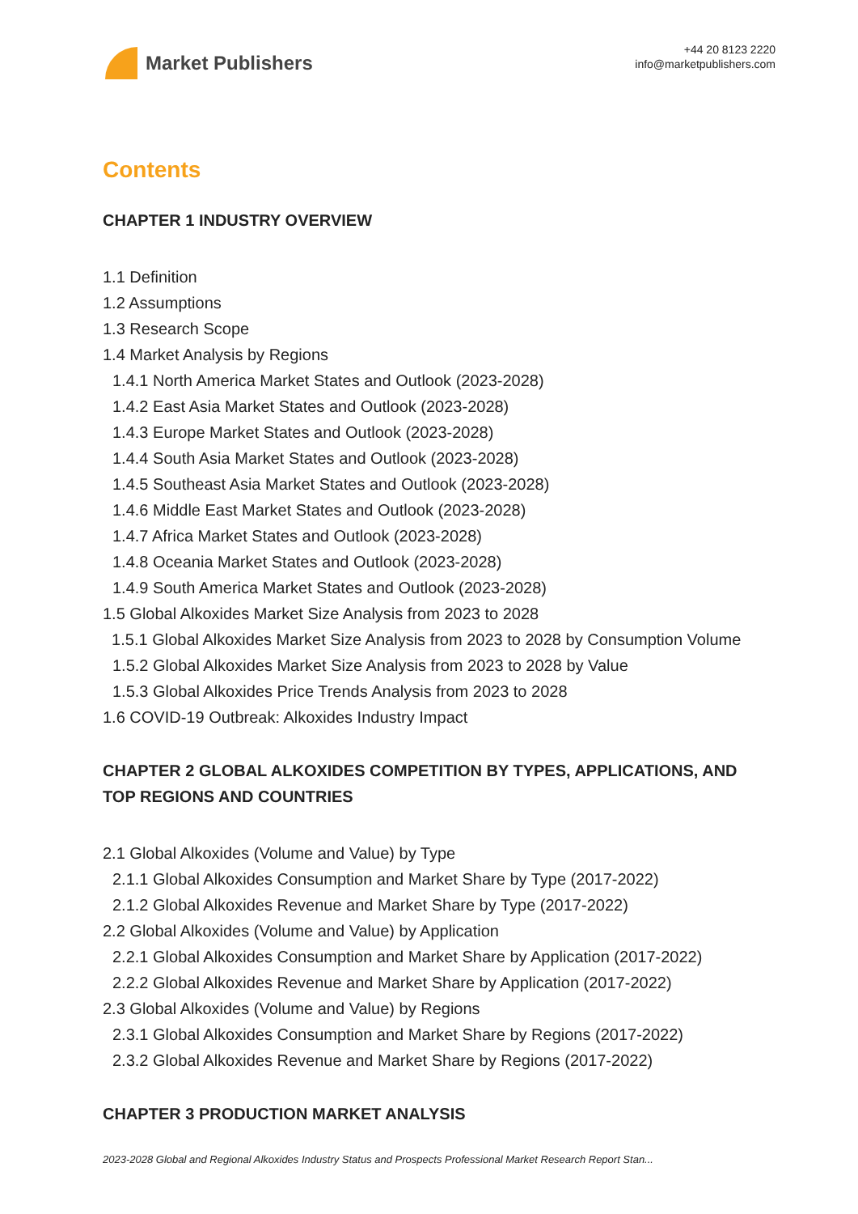Market Publishers
+44 20 8123 2220
info@marketpublishers.com
Contents
CHAPTER 1 INDUSTRY OVERVIEW
1.1 Definition
1.2 Assumptions
1.3 Research Scope
1.4 Market Analysis by Regions
1.4.1 North America Market States and Outlook (2023-2028)
1.4.2 East Asia Market States and Outlook (2023-2028)
1.4.3 Europe Market States and Outlook (2023-2028)
1.4.4 South Asia Market States and Outlook (2023-2028)
1.4.5 Southeast Asia Market States and Outlook (2023-2028)
1.4.6 Middle East Market States and Outlook (2023-2028)
1.4.7 Africa Market States and Outlook (2023-2028)
1.4.8 Oceania Market States and Outlook (2023-2028)
1.4.9 South America Market States and Outlook (2023-2028)
1.5 Global Alkoxides Market Size Analysis from 2023 to 2028
1.5.1 Global Alkoxides Market Size Analysis from 2023 to 2028 by Consumption Volume
1.5.2 Global Alkoxides Market Size Analysis from 2023 to 2028 by Value
1.5.3 Global Alkoxides Price Trends Analysis from 2023 to 2028
1.6 COVID-19 Outbreak: Alkoxides Industry Impact
CHAPTER 2 GLOBAL ALKOXIDES COMPETITION BY TYPES, APPLICATIONS, AND TOP REGIONS AND COUNTRIES
2.1 Global Alkoxides (Volume and Value) by Type
2.1.1 Global Alkoxides Consumption and Market Share by Type (2017-2022)
2.1.2 Global Alkoxides Revenue and Market Share by Type (2017-2022)
2.2 Global Alkoxides (Volume and Value) by Application
2.2.1 Global Alkoxides Consumption and Market Share by Application (2017-2022)
2.2.2 Global Alkoxides Revenue and Market Share by Application (2017-2022)
2.3 Global Alkoxides (Volume and Value) by Regions
2.3.1 Global Alkoxides Consumption and Market Share by Regions (2017-2022)
2.3.2 Global Alkoxides Revenue and Market Share by Regions (2017-2022)
CHAPTER 3 PRODUCTION MARKET ANALYSIS
2023-2028 Global and Regional Alkoxides Industry Status and Prospects Professional Market Research Report Stan...